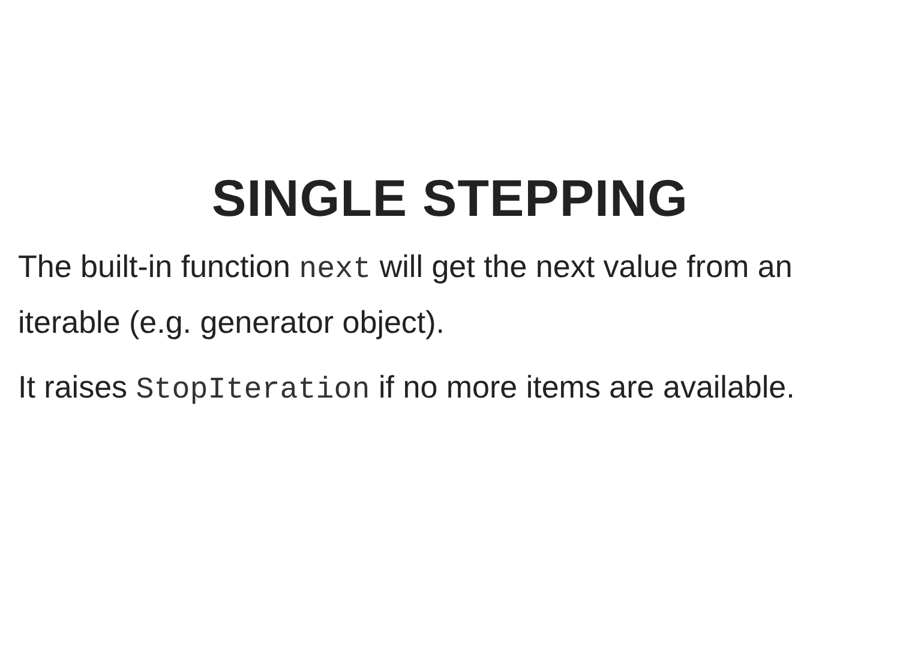SINGLE STEPPING
The built-in function next will get the next value from an iterable (e.g. generator object).
It raises StopIteration if no more items are available.